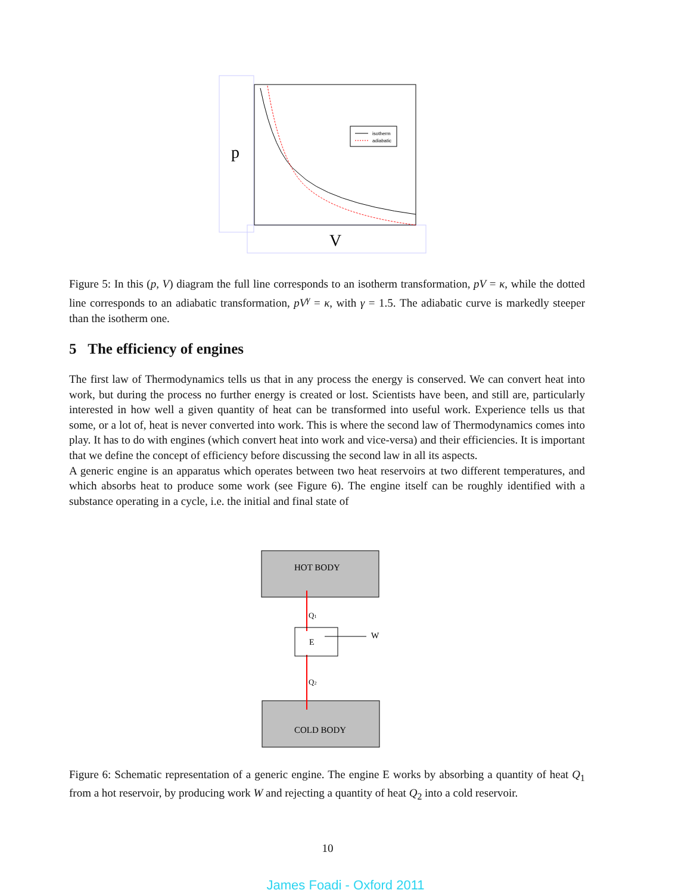p
V
isotherm
adiabatic
Figure 5: In this (p, V) diagram the full line corresponds to an isotherm transformation, pV = κ, while the dotted line corresponds to an adiabatic transformation, pV<sup>γ</sup> = κ, with γ = 1.5. The adiabatic curve is markedly steeper than the isotherm one.
5 The efficiency of engines
The first law of Thermodynamics tells us that in any process the energy is conserved. We can convert heat into work, but during the process no further energy is created or lost. Scientists have been, and still are, particularly interested in how well a given quantity of heat can be transformed into useful work. Experience tells us that some, or a lot of, heat is never converted into work. This is where the second law of Thermodynamics comes into play. It has to do with engines (which convert heat into work and vice-versa) and their efficiencies. It is important that we define the concept of efficiency before discussing the second law in all its aspects.
A generic engine is an apparatus which operates between two heat reservoirs at two different temperatures, and which absorbs heat to produce some work (see Figure 6). The engine itself can be roughly identified with a substance operating in a cycle, i.e. the initial and final state of
HOT BODY
COLD BODY
Q1
Q2
E
W
Figure 6: Schematic representation of a generic engine. The engine E works by absorbing a quantity of heat Q<sub>1</sub> from a hot reservoir, by producing work W and rejecting a quantity of heat Q<sub>2</sub> into a cold reservoir.
10
James Foadi - Oxford 2011